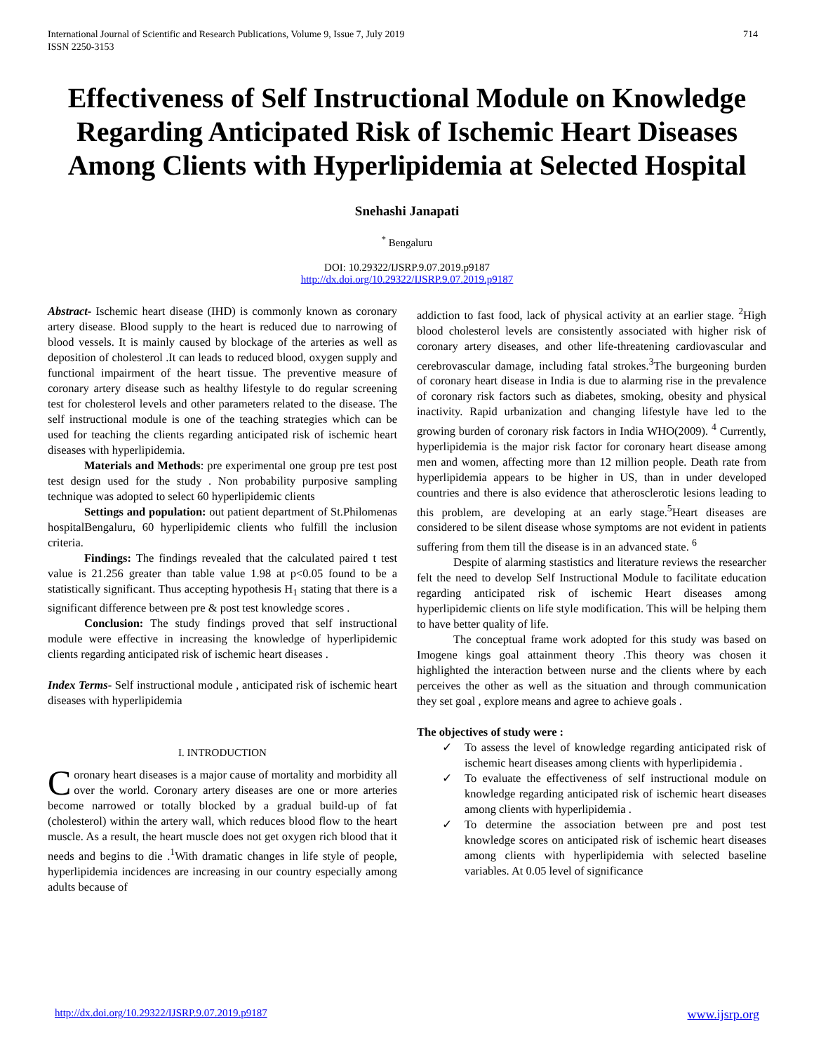International Journal of Scientific and Research Publications, Volume 9, Issue 7, July 2019
ISSN 2250-3153
714
Effectiveness of Self Instructional Module on Knowledge Regarding Anticipated Risk of Ischemic Heart Diseases Among Clients with Hyperlipidemia at Selected Hospital
Snehashi Janapati
<sup>*</sup> Bengaluru
DOI: 10.29322/IJSRP.9.07.2019.p9187
http://dx.doi.org/10.29322/IJSRP.9.07.2019.p9187
Abstract- Ischemic heart disease (IHD) is commonly known as coronary artery disease. Blood supply to the heart is reduced due to narrowing of blood vessels. It is mainly caused by blockage of the arteries as well as deposition of cholesterol .It can leads to reduced blood, oxygen supply and functional impairment of the heart tissue. The preventive measure of coronary artery disease such as healthy lifestyle to do regular screening test for cholesterol levels and other parameters related to the disease. The self instructional module is one of the teaching strategies which can be used for teaching the clients regarding anticipated risk of ischemic heart diseases with hyperlipidemia.
Materials and Methods: pre experimental one group pre test post test design used for the study . Non probability purposive sampling technique was adopted to select 60 hyperlipidemic clients
Settings and population: out patient department of St.Philomenas hospitalBengaluru, 60 hyperlipidemic clients who fulfill the inclusion criteria.
Findings: The findings revealed that the calculated paired t test value is 21.256 greater than table value 1.98 at p<0.05 found to be a statistically significant. Thus accepting hypothesis H<sub>1</sub> stating that there is a significant difference between pre & post test knowledge scores .
Conclusion: The study findings proved that self instructional module were effective in increasing the knowledge of hyperlipidemic clients regarding anticipated risk of ischemic heart diseases .
Index Terms- Self instructional module , anticipated risk of ischemic heart diseases with hyperlipidemia
I. INTRODUCTION
Coronary heart diseases is a major cause of mortality and morbidity all over the world. Coronary artery diseases are one or more arteries become narrowed or totally blocked by a gradual build-up of fat (cholesterol) within the artery wall, which reduces blood flow to the heart muscle. As a result, the heart muscle does not get oxygen rich blood that it needs and begins to die .<sup>1</sup>With dramatic changes in life style of people, hyperlipidemia incidences are increasing in our country especially among adults because of
addiction to fast food, lack of physical activity at an earlier stage. <sup>2</sup>High blood cholesterol levels are consistently associated with higher risk of coronary artery diseases, and other life-threatening cardiovascular and cerebrovascular damage, including fatal strokes.<sup>3</sup>The burgeoning burden of coronary heart disease in India is due to alarming rise in the prevalence of coronary risk factors such as diabetes, smoking, obesity and physical inactivity. Rapid urbanization and changing lifestyle have led to the growing burden of coronary risk factors in India WHO(2009). <sup>4</sup> Currently, hyperlipidemia is the major risk factor for coronary heart disease among men and women, affecting more than 12 million people. Death rate from hyperlipidemia appears to be higher in US, than in under developed countries and there is also evidence that atherosclerotic lesions leading to this problem, are developing at an early stage.<sup>5</sup>Heart diseases are considered to be silent disease whose symptoms are not evident in patients suffering from them till the disease is in an advanced state. <sup>6</sup>
Despite of alarming stastistics and literature reviews the researcher felt the need to develop Self Instructional Module to facilitate education regarding anticipated risk of ischemic Heart diseases among hyperlipidemic clients on life style modification. This will be helping them to have better quality of life.
The conceptual frame work adopted for this study was based on Imogene kings goal attainment theory .This theory was chosen it highlighted the interaction between nurse and the clients where by each perceives the other as well as the situation and through communication they set goal , explore means and agree to achieve goals .
The objectives of study were :
✓ To assess the level of knowledge regarding anticipated risk of ischemic heart diseases among clients with hyperlipidemia .
✓ To evaluate the effectiveness of self instructional module on knowledge regarding anticipated risk of ischemic heart diseases among clients with hyperlipidemia .
✓ To determine the association between pre and post test knowledge scores on anticipated risk of ischemic heart diseases among clients with hyperlipidemia with selected baseline variables. At 0.05 level of significance
http://dx.doi.org/10.29322/IJSRP.9.07.2019.p9187 www.ijsrp.org